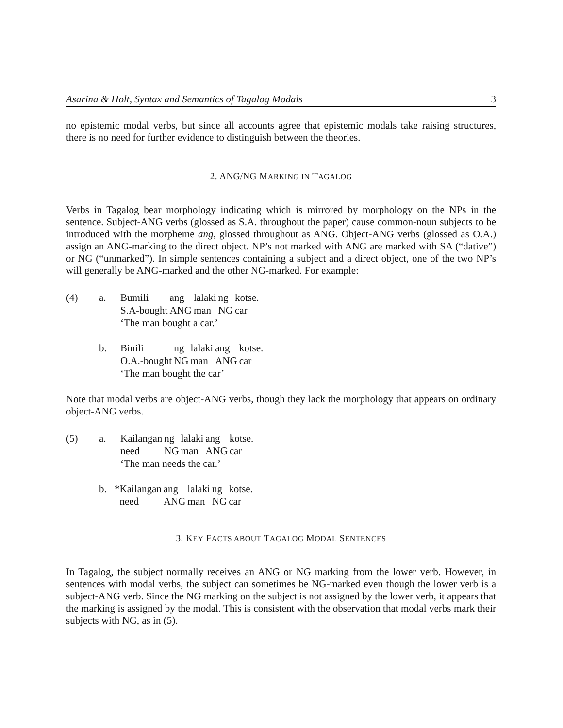Asarina & Holt, Syntax and Semantics of Tagalog Modals 3
no epistemic modal verbs, but since all accounts agree that epistemic modals take raising structures, there is no need for further evidence to distinguish between the theories.
2. ANG/NG MARKING IN TAGALOG
Verbs in Tagalog bear morphology indicating which is mirrored by morphology on the NPs in the sentence. Subject-ANG verbs (glossed as S.A. throughout the paper) cause common-noun subjects to be introduced with the morpheme ang, glossed throughout as ANG. Object-ANG verbs (glossed as O.A.) assign an ANG-marking to the direct object. NP’s not marked with ANG are marked with SA (“dative”) or NG (“unmarked”). In simple sentences containing a subject and a direct object, one of the two NP’s will generally be ANG-marked and the other NG-marked. For example:
(4)
a.
| Bumili | ang | lalaki | ng | kotse. |
| S.A-bought | ANG | man | NG | car |
| ‘The man bought a car.’ | | | | |
b.
| Binili | ng | lalaki | ang | kotse. |
| O.A.-bought | NG | man | ANG | car |
| ‘The man bought the car’ | | | | |
Note that modal verbs are object-ANG verbs, though they lack the morphology that appears on ordinary object-ANG verbs.
(5)
a.
| Kailangan | ng | lalaki | ang | kotse. |
| need | NG | man | ANG | car |
| ‘The man needs the car.’ | | | | |
b.
| *Kailangan | ang | lalaki | ng | kotse. |
| need | ANG | man | NG | car |
3. KEY FACTS ABOUT TAGALOG MODAL SENTENCES
In Tagalog, the subject normally receives an ANG or NG marking from the lower verb. However, in sentences with modal verbs, the subject can sometimes be NG-marked even though the lower verb is a subject-ANG verb. Since the NG marking on the subject is not assigned by the lower verb, it appears that the marking is assigned by the modal. This is consistent with the observation that modal verbs mark their subjects with NG, as in (5).